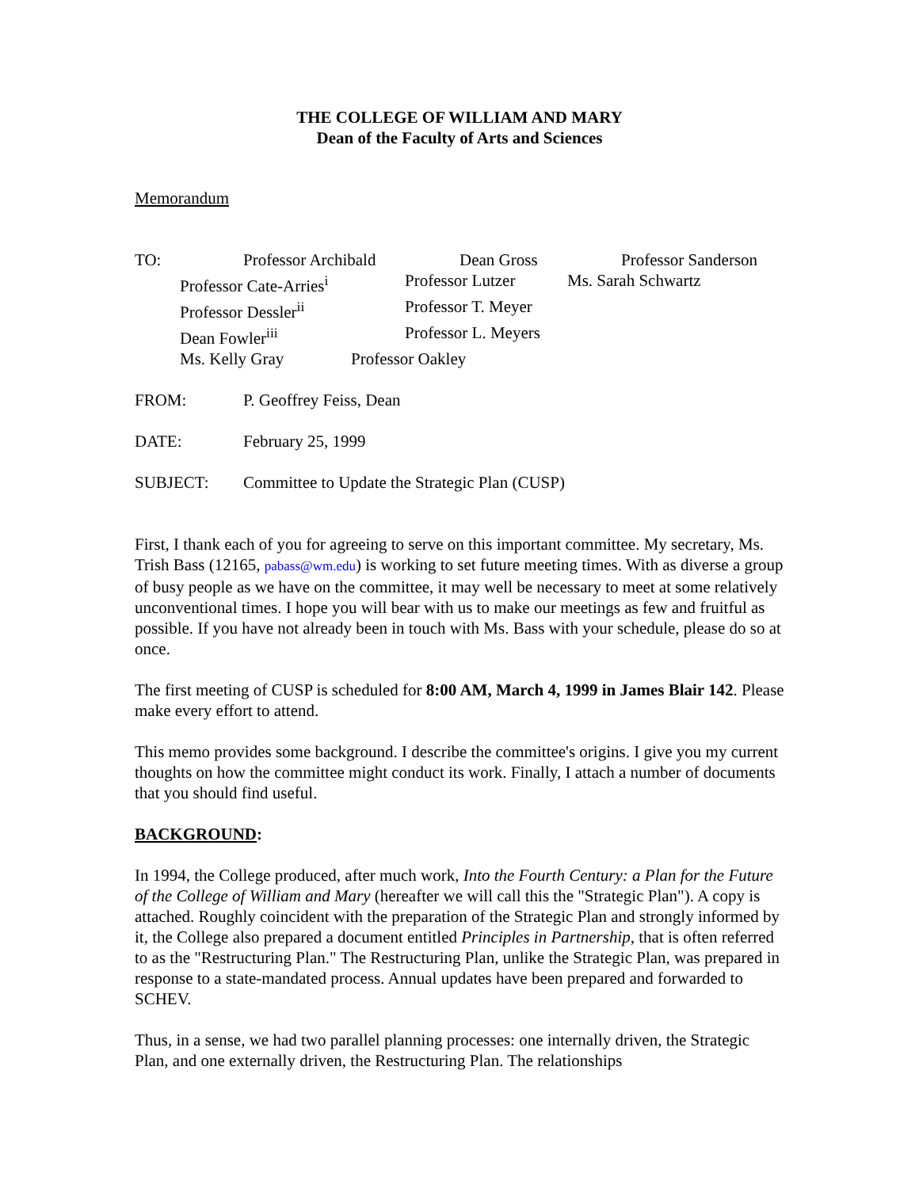THE COLLEGE OF WILLIAM AND MARY
Dean of the Faculty of Arts and Sciences
Memorandum
TO: Professor Archibald Dean Gross Professor Sanderson
Professor Cate-Arries<sup>i</sup> Professor Lutzer Ms. Sarah Schwartz
Professor Dessler<sup>ii</sup> Professor T. Meyer
Dean Fowler<sup>iii</sup> Professor L. Meyers
Ms. Kelly Gray Professor Oakley
FROM: P. Geoffrey Feiss, Dean
DATE: February 25, 1999
SUBJECT: Committee to Update the Strategic Plan (CUSP)
First, I thank each of you for agreeing to serve on this important committee. My secretary, Ms. Trish Bass (12165, pabass@wm.edu) is working to set future meeting times. With as diverse a group of busy people as we have on the committee, it may well be necessary to meet at some relatively unconventional times. I hope you will bear with us to make our meetings as few and fruitful as possible. If you have not already been in touch with Ms. Bass with your schedule, please do so at once.
The first meeting of CUSP is scheduled for 8:00 AM, March 4, 1999 in James Blair 142. Please make every effort to attend.
This memo provides some background. I describe the committee's origins. I give you my current thoughts on how the committee might conduct its work. Finally, I attach a number of documents that you should find useful.
BACKGROUND:
In 1994, the College produced, after much work, Into the Fourth Century: a Plan for the Future of the College of William and Mary (hereafter we will call this the "Strategic Plan"). A copy is attached. Roughly coincident with the preparation of the Strategic Plan and strongly informed by it, the College also prepared a document entitled Principles in Partnership, that is often referred to as the "Restructuring Plan." The Restructuring Plan, unlike the Strategic Plan, was prepared in response to a state-mandated process. Annual updates have been prepared and forwarded to SCHEV.
Thus, in a sense, we had two parallel planning processes: one internally driven, the Strategic Plan, and one externally driven, the Restructuring Plan. The relationships